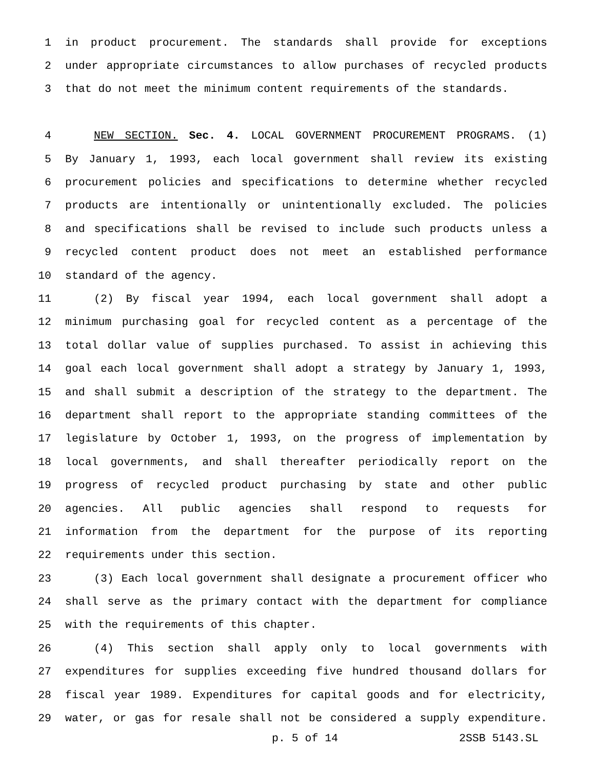1 in product procurement. The standards shall provide for exceptions
2 under appropriate circumstances to allow purchases of recycled products
3 that do not meet the minimum content requirements of the standards.
4 NEW SECTION. Sec. 4. LOCAL GOVERNMENT PROCUREMENT PROGRAMS. (1)
5 By January 1, 1993, each local government shall review its existing
6 procurement policies and specifications to determine whether recycled
7 products are intentionally or unintentionally excluded. The policies
8 and specifications shall be revised to include such products unless a
9 recycled content product does not meet an established performance
10 standard of the agency.
11 (2) By fiscal year 1994, each local government shall adopt a
12 minimum purchasing goal for recycled content as a percentage of the
13 total dollar value of supplies purchased. To assist in achieving this
14 goal each local government shall adopt a strategy by January 1, 1993,
15 and shall submit a description of the strategy to the department. The
16 department shall report to the appropriate standing committees of the
17 legislature by October 1, 1993, on the progress of implementation by
18 local governments, and shall thereafter periodically report on the
19 progress of recycled product purchasing by state and other public
20 agencies. All public agencies shall respond to requests for
21 information from the department for the purpose of its reporting
22 requirements under this section.
23 (3) Each local government shall designate a procurement officer who
24 shall serve as the primary contact with the department for compliance
25 with the requirements of this chapter.
26 (4) This section shall apply only to local governments with
27 expenditures for supplies exceeding five hundred thousand dollars for
28 fiscal year 1989. Expenditures for capital goods and for electricity,
29 water, or gas for resale shall not be considered a supply expenditure.
p. 5 of 14 2SSB 5143.SL